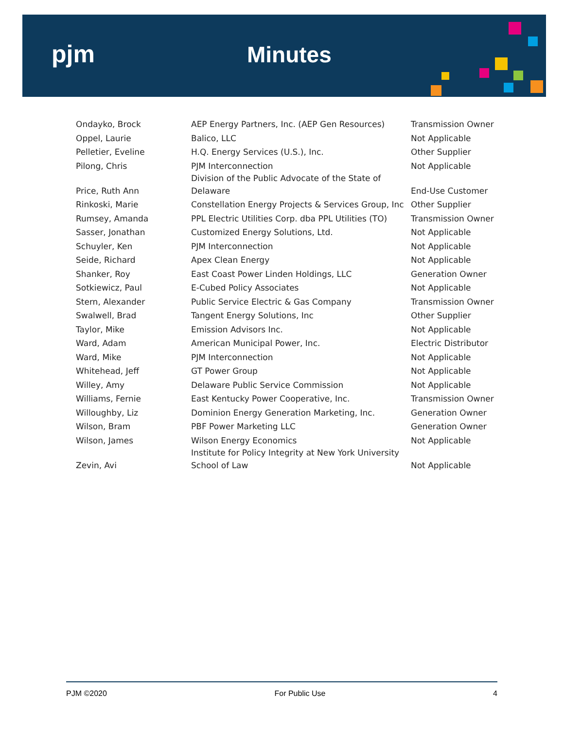pjm Minutes
| Ondayko, Brock | AEP Energy Partners, Inc. (AEP Gen Resources) | Transmission Owner |
| Oppel, Laurie | Balico, LLC | Not Applicable |
| Pelletier, Eveline | H.Q. Energy Services (U.S.), Inc. | Other Supplier |
| Pilong, Chris | PJM Interconnection | Not Applicable |
| Price, Ruth Ann | Division of the Public Advocate of the State of Delaware | End-Use Customer |
| Rinkoski, Marie | Constellation Energy Projects & Services Group, Inc | Other Supplier |
| Rumsey, Amanda | PPL Electric Utilities Corp. dba PPL Utilities (TO) | Transmission Owner |
| Sasser, Jonathan | Customized Energy Solutions, Ltd. | Not Applicable |
| Schuyler, Ken | PJM Interconnection | Not Applicable |
| Seide, Richard | Apex Clean Energy | Not Applicable |
| Shanker, Roy | East Coast Power Linden Holdings, LLC | Generation Owner |
| Sotkiewicz, Paul | E-Cubed Policy Associates | Not Applicable |
| Stern, Alexander | Public Service Electric & Gas Company | Transmission Owner |
| Swalwell, Brad | Tangent Energy Solutions, Inc | Other Supplier |
| Taylor, Mike | Emission Advisors Inc. | Not Applicable |
| Ward, Adam | American Municipal Power, Inc. | Electric Distributor |
| Ward, Mike | PJM Interconnection | Not Applicable |
| Whitehead, Jeff | GT Power Group | Not Applicable |
| Willey, Amy | Delaware Public Service Commission | Not Applicable |
| Williams, Fernie | East Kentucky Power Cooperative, Inc. | Transmission Owner |
| Willoughby, Liz | Dominion Energy Generation Marketing, Inc. | Generation Owner |
| Wilson, Bram | PBF Power Marketing LLC | Generation Owner |
| Wilson, James | Wilson Energy Economics | Not Applicable |
| Zevin, Avi | Institute for Policy Integrity at New York University School of Law | Not Applicable |
PJM ©2020 For Public Use 4